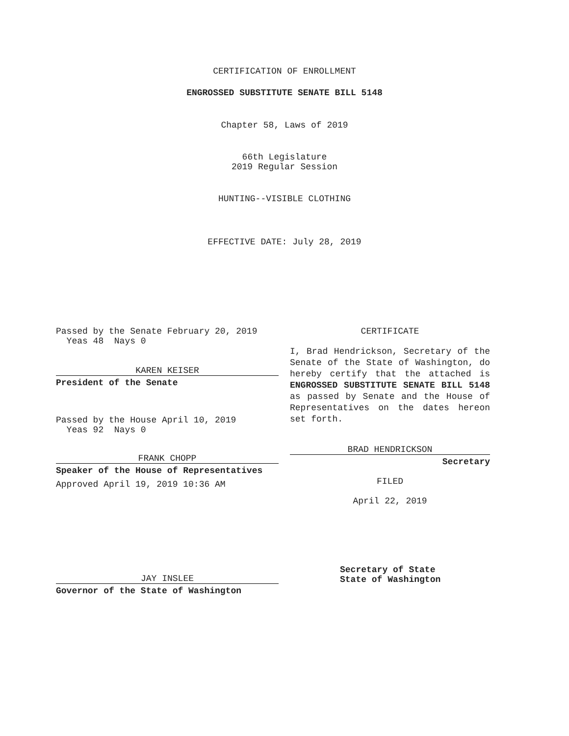CERTIFICATION OF ENROLLMENT
ENGROSSED SUBSTITUTE SENATE BILL 5148
Chapter 58, Laws of 2019
66th Legislature
2019 Regular Session
HUNTING--VISIBLE CLOTHING
EFFECTIVE DATE: July 28, 2019
Passed by the Senate February 20, 2019
Yeas 48 Nays 0
KAREN KEISER
President of the Senate
Passed by the House April 10, 2019
Yeas 92 Nays 0
FRANK CHOPP
Speaker of the House of Representatives
Approved April 19, 2019 10:36 AM
CERTIFICATE
I, Brad Hendrickson, Secretary of the Senate of the State of Washington, do hereby certify that the attached is ENGROSSED SUBSTITUTE SENATE BILL 5148 as passed by Senate and the House of Representatives on the dates hereon set forth.
BRAD HENDRICKSON
Secretary
FILED
April 22, 2019
JAY INSLEE
Governor of the State of Washington
Secretary of State
State of Washington